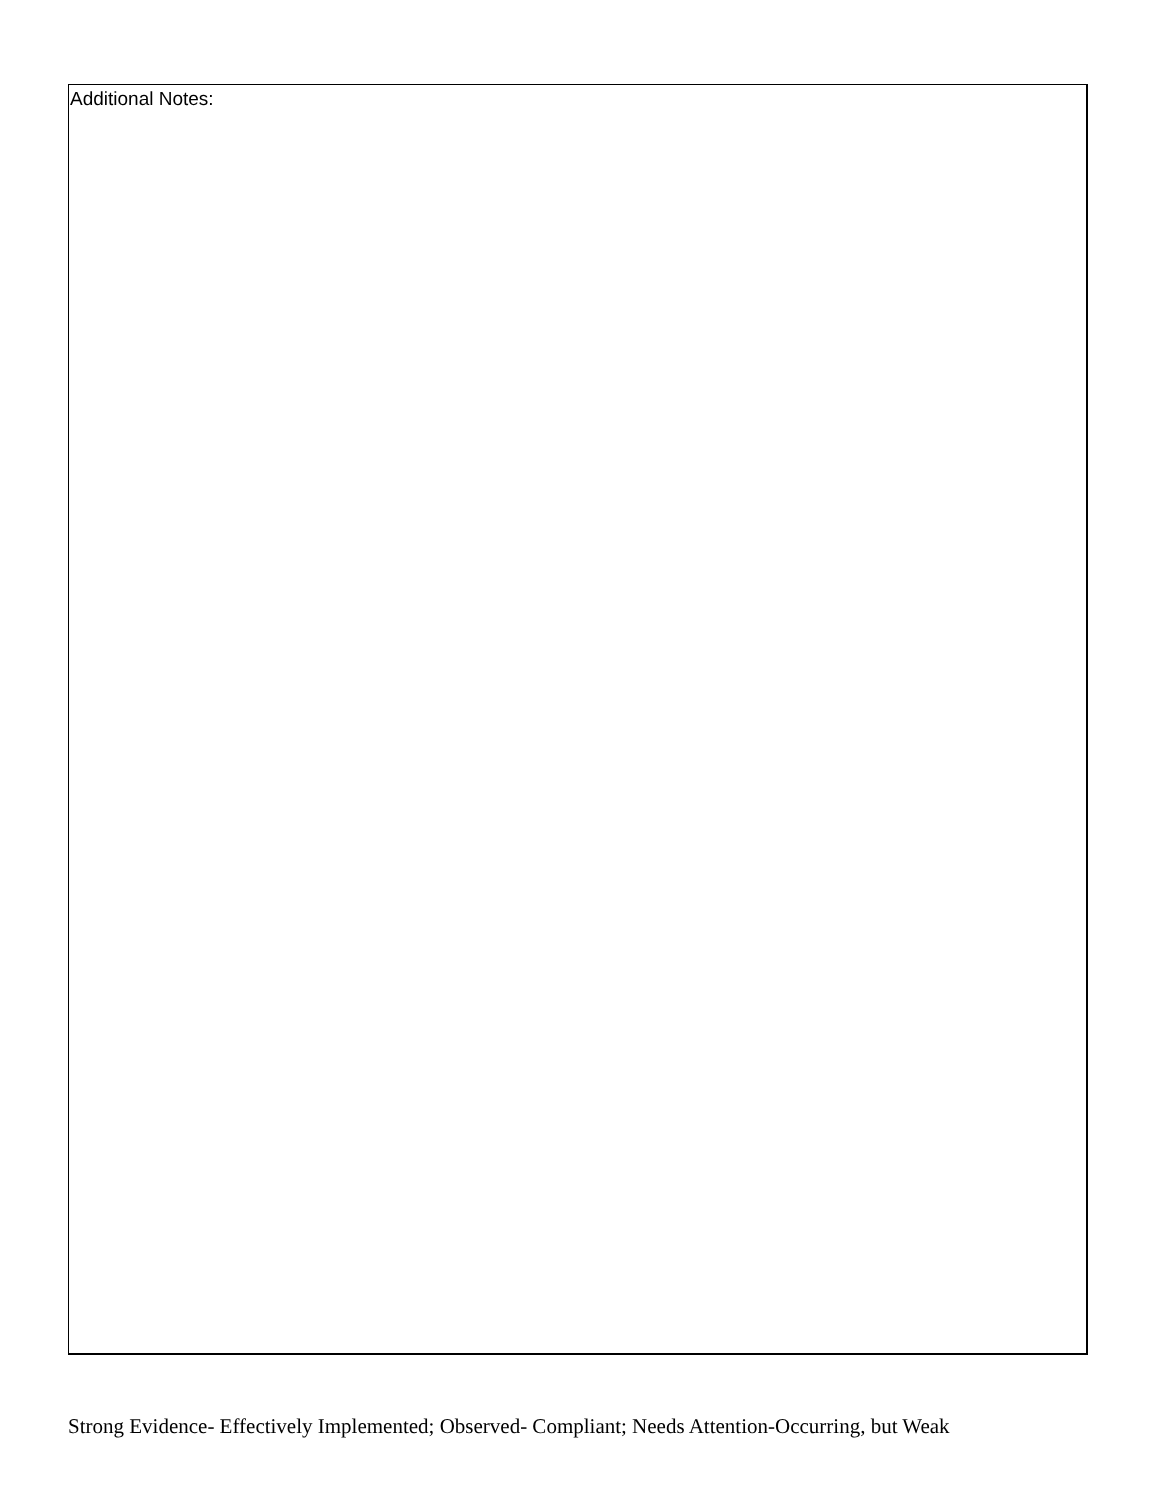Additional Notes:
Strong Evidence- Effectively Implemented; Observed- Compliant; Needs Attention-Occurring, but Weak